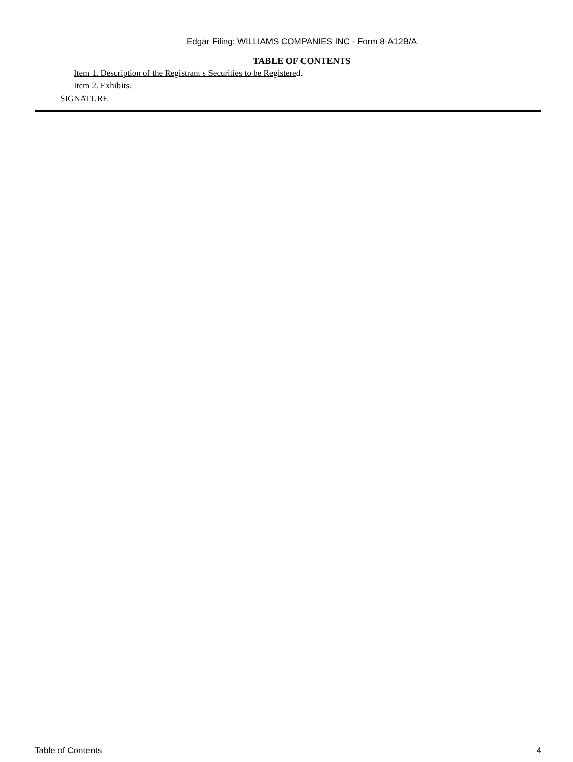Edgar Filing: WILLIAMS COMPANIES INC - Form 8-A12B/A
TABLE OF CONTENTS
Item 1. Description of the Registrant s Securities to be Registered.
Item 2. Exhibits.
SIGNATURE
Table of Contents 4